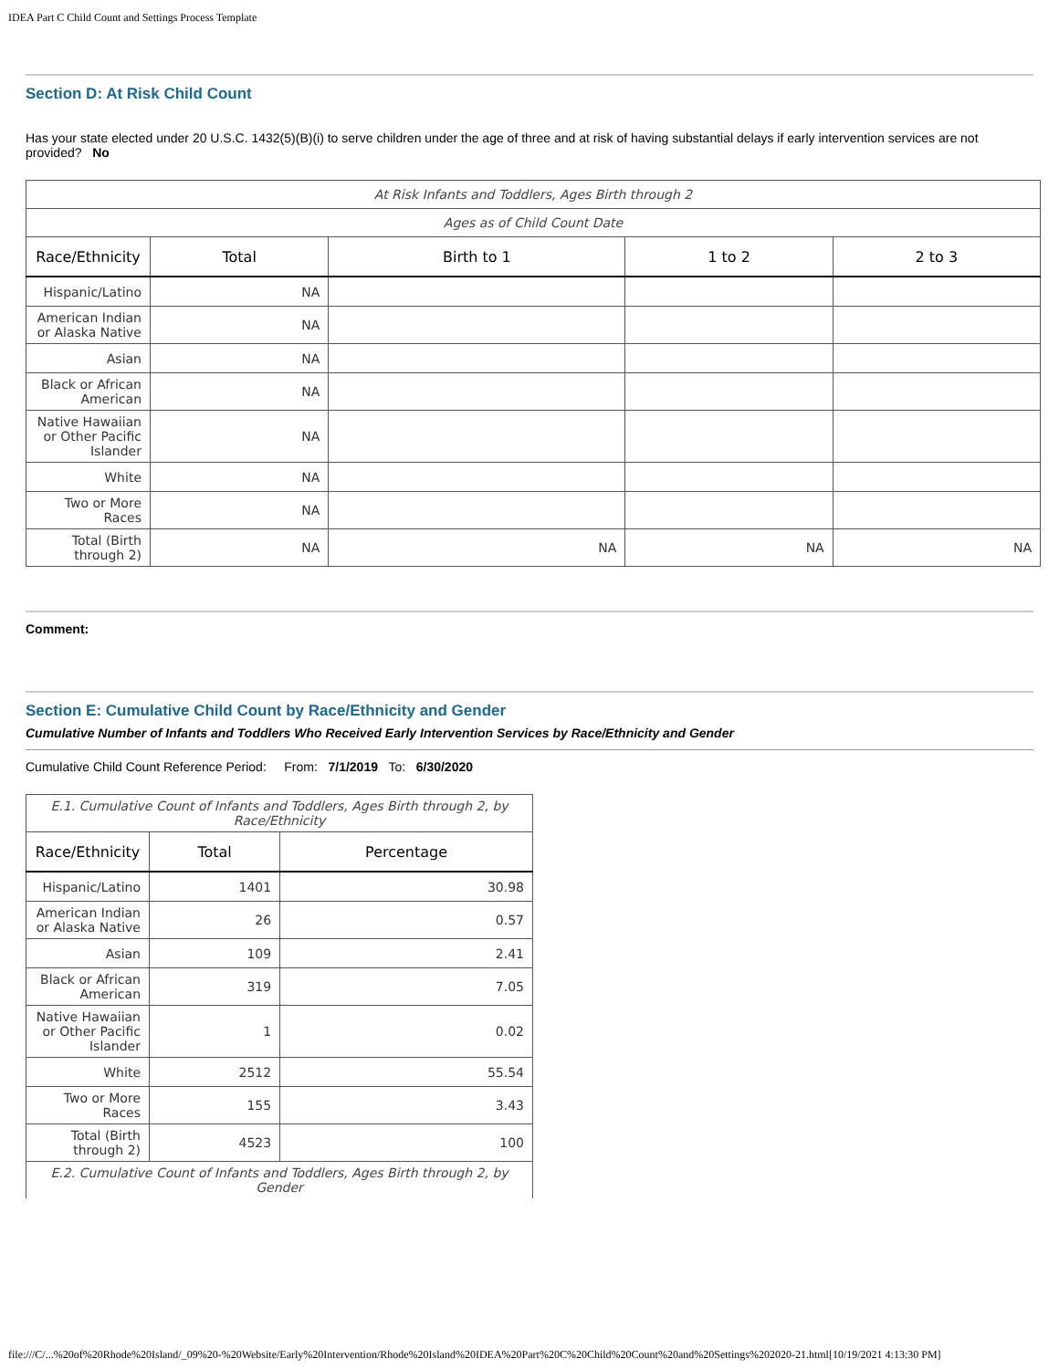IDEA Part C Child Count and Settings Process Template
Section D: At Risk Child Count
Has your state elected under 20 U.S.C. 1432(5)(B)(i) to serve children under the age of three and at risk of having substantial delays if early intervention services are not provided? No
| At Risk Infants and Toddlers, Ages Birth through 2 | | | | |
| Ages as of Child Count Date | | | | |
| Race/Ethnicity | Total | Birth to 1 | 1 to 2 | 2 to 3 |
| Hispanic/Latino | NA | | | |
| American Indian or Alaska Native | NA | | | |
| Asian | NA | | | |
| Black or African American | NA | | | |
| Native Hawaiian or Other Pacific Islander | NA | | | |
| White | NA | | | |
| Two or More Races | NA | | | |
| Total (Birth through 2) | NA | NA | NA | NA |
Comment:
Section E: Cumulative Child Count by Race/Ethnicity and Gender
Cumulative Number of Infants and Toddlers Who Received Early Intervention Services by Race/Ethnicity and Gender
Cumulative Child Count Reference Period: From: 7/1/2019 To: 6/30/2020
| E.1. Cumulative Count of Infants and Toddlers, Ages Birth through 2, by Race/Ethnicity | | |
| Race/Ethnicity | Total | Percentage |
| Hispanic/Latino | 1401 | 30.98 |
| American Indian or Alaska Native | 26 | 0.57 |
| Asian | 109 | 2.41 |
| Black or African American | 319 | 7.05 |
| Native Hawaiian or Other Pacific Islander | 1 | 0.02 |
| White | 2512 | 55.54 |
| Two or More Races | 155 | 3.43 |
| Total (Birth through 2) | 4523 | 100 |
| E.2. Cumulative Count of Infants and Toddlers, Ages Birth through 2, by Gender | | |
file:///C/...%20of%20Rhode%20Island/_09%20-%20Website/Early%20Intervention/Rhode%20Island%20IDEA%20Part%20C%20Child%20Count%20and%20Settings%202020-21.html[10/19/2021 4:13:30 PM]